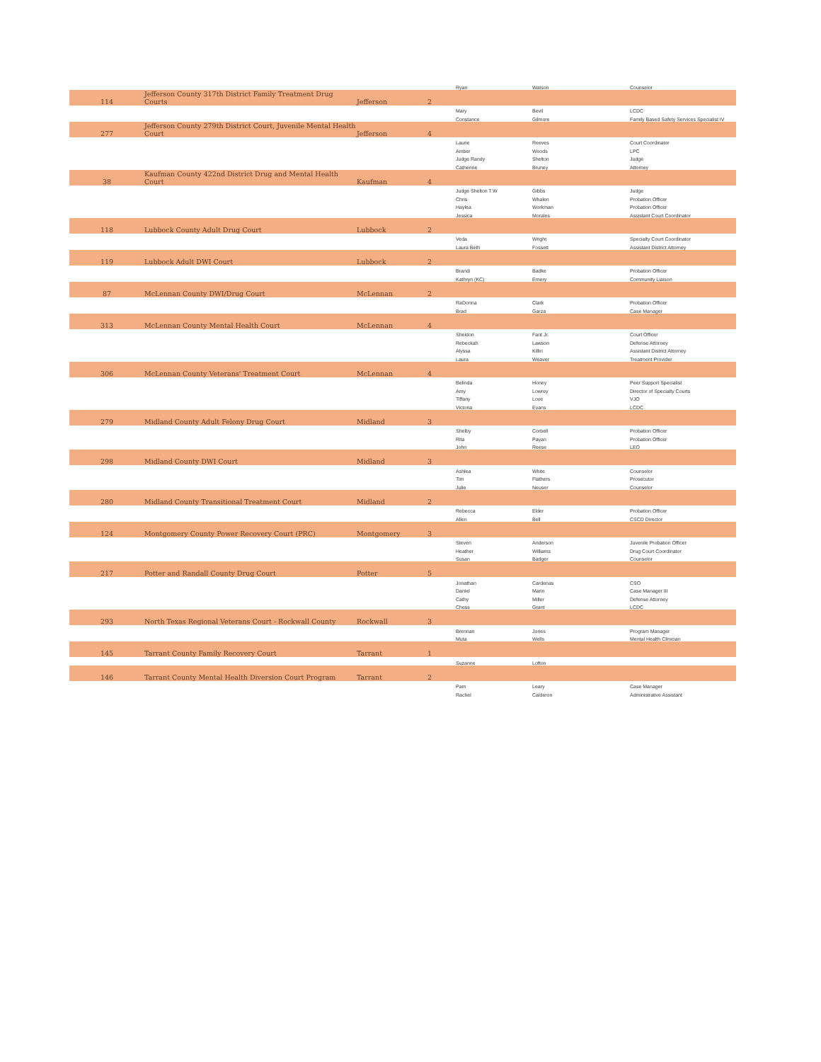| | | | | Ryan | Watson | Counselor |
| 114 | Jefferson County 317th District Family Treatment Drug Courts | Jefferson | 2 | | | |
| | | | | Mary | Bevil | LCDC |
| | | | | Constance | Gilmore | Family Based Safety Services Specialist IV |
| 277 | Jefferson County 279th District Court, Juvenile Mental Health Court | Jefferson | 4 | | | |
| | | | | Laurie | Reeves | Court Coordinator |
| | | | | Amber | Woods | LPC |
| | | | | Judge Randy | Shelton | Judge |
| | | | | Catherine | Bruney | Attorney |
| 38 | Kaufman County 422nd District Drug and Mental Health Court | Kaufman | 4 | | | |
| | | | | Judge Shelton T.W | Gibbs | Judge |
| | | | | Chris | Whalen | Probation Officer |
| | | | | Haylea | Workman | Probation Officer |
| | | | | Jessica | Morales | Assistant Court Coordinator |
| 118 | Lubbock County Adult Drug Court | Lubbock | 2 | | | |
| | | | | Veda | Wright | Specialty Court Coordinator |
| | | | | Laura Beth | Fossett | Assistant District Attorney |
| 119 | Lubbock Adult DWI Court | Lubbock | 2 | | | |
| | | | | Brandi | Badke | Probation Officer |
| | | | | Kathryn (KC) | Emery | Community Liaison |
| 87 | McLennan County DWI/Drug Court | McLennan | 2 | | | |
| | | | | RaDonna | Clark | Probation Officer |
| | | | | Brad | Garza | Case Manager |
| 313 | McLennan County Mental Health Court | McLennan | 4 | | | |
| | | | | Sheldon | Fant Jr. | Court Officer |
| | | | | Rebeckah | Lawson | Defense Attorney |
| | | | | Alyssa | Killin | Assistant District Attorney |
| | | | | Laura | Weaver | Treatment Provider |
| 306 | McLennan County Veterans' Treatment Court | McLennan | 4 | | | |
| | | | | Belinda | Honey | Peer Support Specialist |
| | | | | Amy | Lowrey | Director of Specialty Courts |
| | | | | Tiffany | Love | VJO |
| | | | | Victoria | Evans | LCDC |
| 279 | Midland County Adult Felony Drug Court | Midland | 3 | | | |
| | | | | Shelby | Corbell | Probation Officer |
| | | | | Rita | Payan | Probation Officer |
| | | | | John | Reese | LEO |
| 298 | Midland County DWI Court | Midland | 3 | | | |
| | | | | Ashlea | White | Counselor |
| | | | | Tim | Flathers | Prosecutor |
| | | | | Julie | Neuser | Counselor |
| 280 | Midland County Transitional Treatment Court | Midland | 2 | | | |
| | | | | Rebecca | Elder | Probation Officer |
| | | | | Allen | Bell | CSCD Director |
| 124 | Montgomery County Power Recovery Court (PRC) | Montgomery | 3 | | | |
| | | | | Steven | Anderson | Juvenile Probation Officer |
| | | | | Heather | Williams | Drug Court Coordinator |
| | | | | Susan | Badger | Counselor |
| 217 | Potter and Randall County Drug Court | Potter | 5 | | | |
| | | | | Jonathan | Cardenas | CSO |
| | | | | Daniel | Marin | Case Manager III |
| | | | | Cathy | Miller | Defense Attorney |
| | | | | Chess | Grant | LCDC |
| 293 | North Texas Regional Veterans Court - Rockwall County | Rockwall | 3 | | | |
| | | | | Brennan | Jones | Program Manager |
| | | | | Muta | Wells | Mental Health Clinician |
| 145 | Tarrant County Family Recovery Court | Tarrant | 1 | | | |
| | | | | Suzanne | Lofton | |
| 146 | Tarrant County Mental Health Diversion Court Program | Tarrant | 2 | | | |
| | | | | Pam | Leary | Case Manager |
| | | | | Rachel | Calderon | Administrative Assistant |